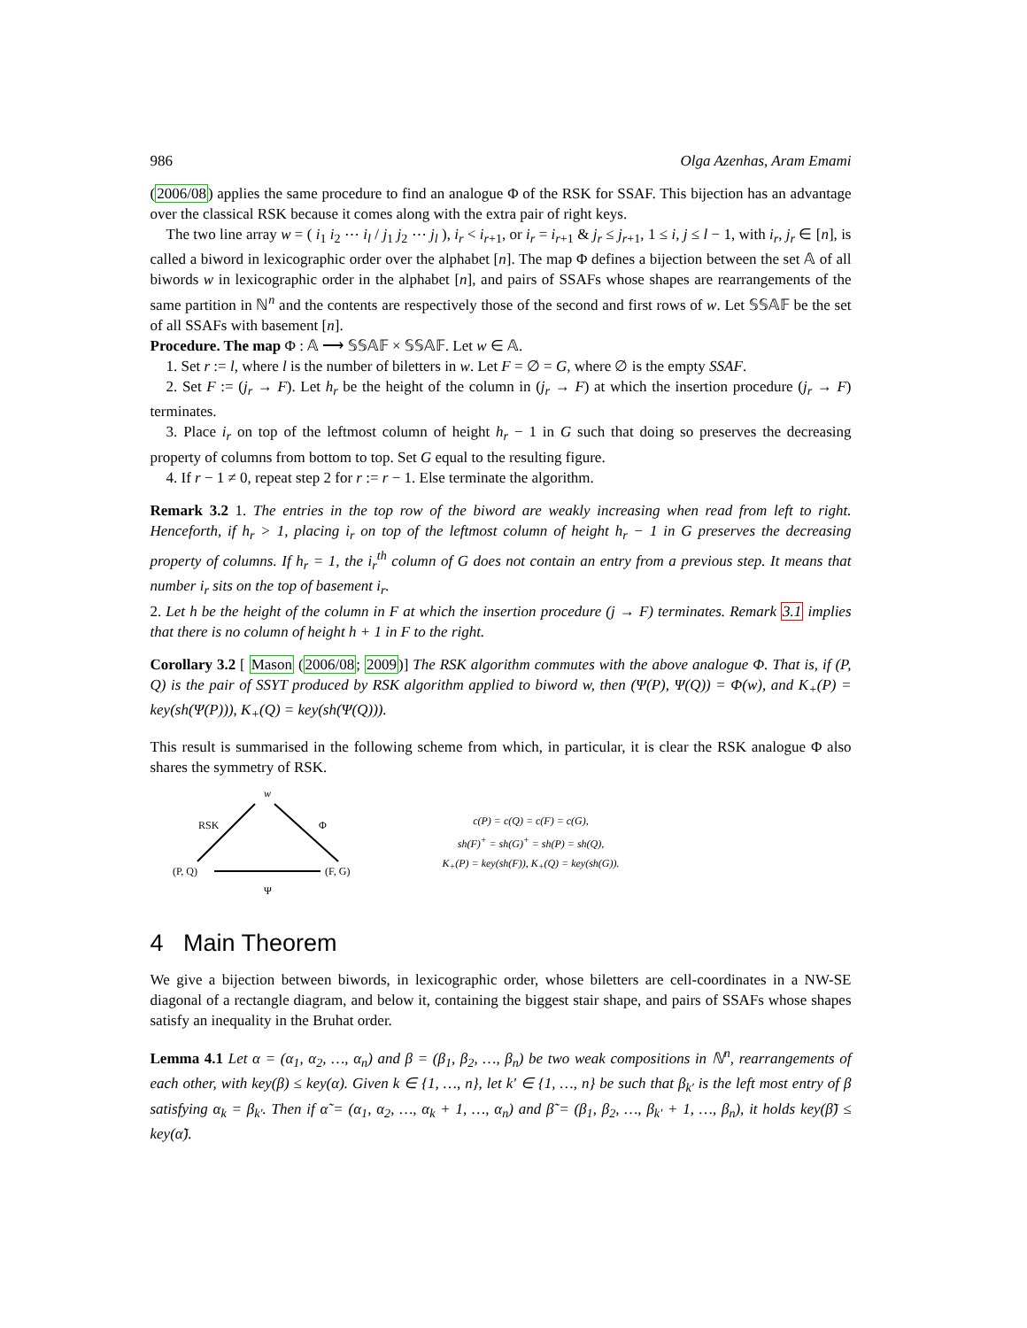986 Olga Azenhas, Aram Emami
(2006/08) applies the same procedure to find an analogue Φ of the RSK for SSAF. This bijection has an advantage over the classical RSK because it comes along with the extra pair of right keys.
The two line array w = ( i<sub>1</sub> i<sub>2</sub> ⋯ i<sub>l</sub> / j<sub>1</sub> j<sub>2</sub> ⋯ j<sub>l</sub> ), i<sub>r</sub> < i<sub>r+1</sub>, or i<sub>r</sub> = i<sub>r+1</sub> & j<sub>r</sub> ≤ j<sub>r+1</sub>, 1 ≤ i, j ≤ l − 1, with i<sub>r</sub>, j<sub>r</sub> ∈ [n], is called a biword in lexicographic order over the alphabet [n]. The map Φ defines a bijection between the set 𝔸 of all biwords w in lexicographic order in the alphabet [n], and pairs of SSAFs whose shapes are rearrangements of the same partition in ℕ<sup>n</sup> and the contents are respectively those of the second and first rows of w. Let 𝕊𝕊𝔸𝔽 be the set of all SSAFs with basement [n].
Procedure. The map Φ : 𝔸 ⟶ 𝕊𝕊𝔸𝔽 × 𝕊𝕊𝔸𝔽. Let w ∈ 𝔸.
1. Set r := l, where l is the number of biletters in w. Let F = ∅ = G, where ∅ is the empty SSAF.
2. Set F := (j<sub>r</sub> → F). Let h<sub>r</sub> be the height of the column in (j<sub>r</sub> → F) at which the insertion procedure (j<sub>r</sub> → F) terminates.
3. Place i<sub>r</sub> on top of the leftmost column of height h<sub>r</sub> − 1 in G such that doing so preserves the decreasing property of columns from bottom to top. Set G equal to the resulting figure.
4. If r − 1 ≠ 0, repeat step 2 for r := r − 1. Else terminate the algorithm.
Remark 3.2 1. The entries in the top row of the biword are weakly increasing when read from left to right. Henceforth, if h<sub>r</sub> > 1, placing i<sub>r</sub> on top of the leftmost column of height h<sub>r</sub> − 1 in G preserves the decreasing property of columns. If h<sub>r</sub> = 1, the i<sub>r</sub><sup>th</sup> column of G does not contain an entry from a previous step. It means that number i<sub>r</sub> sits on the top of basement i<sub>r</sub>.
2. Let h be the height of the column in F at which the insertion procedure (j → F) terminates. Remark 3.1 implies that there is no column of height h + 1 in F to the right.
Corollary 3.2 [ Mason (2006/08; 2009)] The RSK algorithm commutes with the above analogue Φ. That is, if (P, Q) is the pair of SSYT produced by RSK algorithm applied to biword w, then (Ψ(P), Ψ(Q)) = Φ(w), and K<sub>+</sub>(P) = key(sh(Ψ(P))), K<sub>+</sub>(Q) = key(sh(Ψ(Q))).
This result is summarised in the following scheme from which, in particular, it is clear the RSK analogue Φ also shares the symmetry of RSK.
w
RSK
Φ
(P, Q)
(F, G)
Ψ
c(P) = c(Q) = c(F) = c(G),
sh(F)<sup>+</sup> = sh(G)<sup>+</sup> = sh(P) = sh(Q),
K<sub>+</sub>(P) = key(sh(F)), K<sub>+</sub>(Q) = key(sh(G)).
4 Main Theorem
We give a bijection between biwords, in lexicographic order, whose biletters are cell-coordinates in a NW-SE diagonal of a rectangle diagram, and below it, containing the biggest stair shape, and pairs of SSAFs whose shapes satisfy an inequality in the Bruhat order.
Lemma 4.1 Let α = (α<sub>1</sub>, α<sub>2</sub>, …, α<sub>n</sub>) and β = (β<sub>1</sub>, β<sub>2</sub>, …, β<sub>n</sub>) be two weak compositions in ℕ<sup>n</sup>, rearrangements of each other, with key(β) ≤ key(α). Given k ∈ {1, …, n}, let k′ ∈ {1, …, n} be such that β<sub>k′</sub> is the left most entry of β satisfying α<sub>k</sub> = β<sub>k′</sub>. Then if α̃ = (α<sub>1</sub>, α<sub>2</sub>, …, α<sub>k</sub> + 1, …, α<sub>n</sub>) and β̃ = (β<sub>1</sub>, β<sub>2</sub>, …, β<sub>k′</sub> + 1, …, β<sub>n</sub>), it holds key(β̃) ≤ key(α̃).